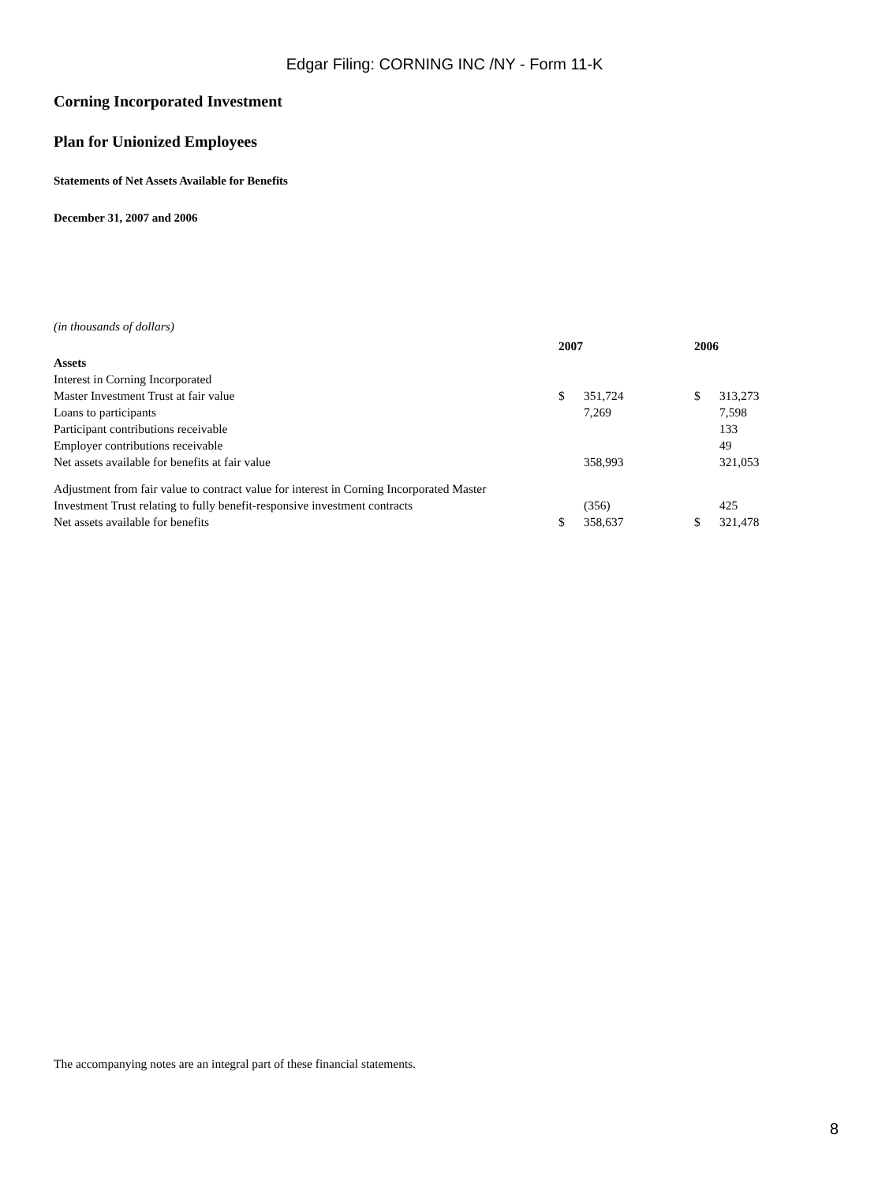Edgar Filing: CORNING INC /NY - Form 11-K
Corning Incorporated Investment
Plan for Unionized Employees
Statements of Net Assets Available for Benefits
December 31, 2007 and 2006
(in thousands of dollars)
| | 2007 | | 2006 | |
| --- | --- | --- | --- | --- |
| Assets | | | | |
| Interest in Corning Incorporated | | | | |
| Master Investment Trust at fair value | $ | 351,724 | $ | 313,273 |
| Loans to participants | | 7,269 | | 7,598 |
| Participant contributions receivable | | | | 133 |
| Employer contributions receivable | | | | 49 |
| Net assets available for benefits at fair value | | 358,993 | | 321,053 |
| Adjustment from fair value to contract value for interest in Corning Incorporated Master | | | | |
| Investment Trust relating to fully benefit-responsive investment contracts | | (356) | | 425 |
| Net assets available for benefits | $ | 358,637 | $ | 321,478 |
The accompanying notes are an integral part of these financial statements.
8